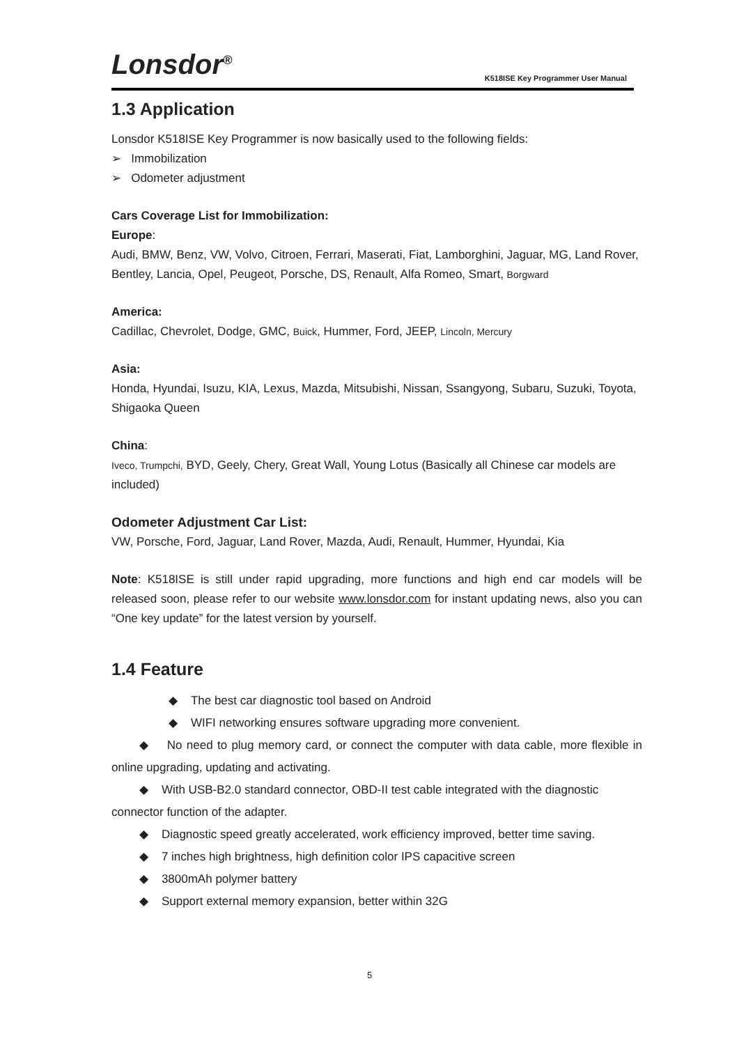Lonsdor<sup>®</sup>
K518ISE Key Programmer User Manual
1.3 Application
Lonsdor K518ISE Key Programmer is now basically used to the following fields:
➢ Immobilization
➢ Odometer adjustment
Cars Coverage List for Immobilization:
Europe:
Audi, BMW, Benz, VW, Volvo, Citroen, Ferrari, Maserati, Fiat, Lamborghini, Jaguar, MG, Land Rover, Bentley, Lancia, Opel, Peugeot, Porsche, DS, Renault, Alfa Romeo, Smart, Borgward
America:
Cadillac, Chevrolet, Dodge, GMC, Buick, Hummer, Ford, JEEP, Lincoln, Mercury
Asia:
Honda, Hyundai, Isuzu, KIA, Lexus, Mazda, Mitsubishi, Nissan, Ssangyong, Subaru, Suzuki, Toyota, Shigaoka Queen
China:
Iveco, Trumpchi, BYD, Geely, Chery, Great Wall, Young Lotus (Basically all Chinese car models are included)
Odometer Adjustment Car List:
VW, Porsche, Ford, Jaguar, Land Rover, Mazda, Audi, Renault, Hummer, Hyundai, Kia
Note: K518ISE is still under rapid upgrading, more functions and high end car models will be released soon, please refer to our website www.lonsdor.com for instant updating news, also you can “One key update” for the latest version by yourself.
1.4 Feature
◆ The best car diagnostic tool based on Android
◆ WIFI networking ensures software upgrading more convenient.
◆ No need to plug memory card, or connect the computer with data cable, more flexible in online upgrading, updating and activating.
◆ With USB-B2.0 standard connector, OBD-II test cable integrated with the diagnostic connector function of the adapter.
◆ Diagnostic speed greatly accelerated, work efficiency improved, better time saving.
◆ 7 inches high brightness, high definition color IPS capacitive screen
◆ 3800mAh polymer battery
◆ Support external memory expansion, better within 32G
5